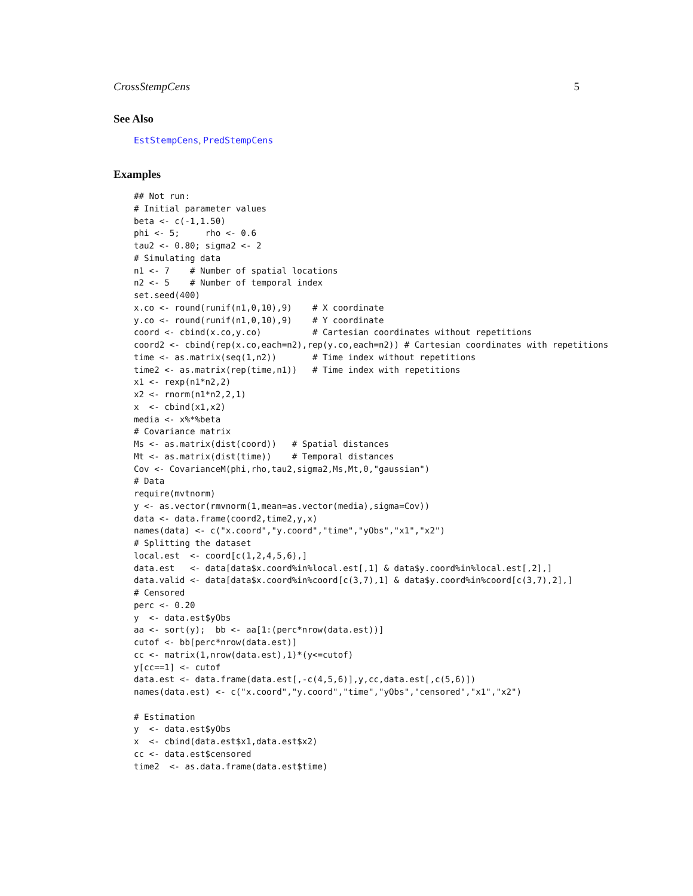CrossStempCens 5
See Also
EstStempCens, PredStempCens
Examples
## Not run:
# Initial parameter values
beta <- c(-1,1.50)
phi <- 5;     rho <- 0.6
tau2 <- 0.80; sigma2 <- 2
# Simulating data
n1 <- 7    # Number of spatial locations
n2 <- 5    # Number of temporal index
set.seed(400)
x.co <- round(runif(n1,0,10),9)    # X coordinate
y.co <- round(runif(n1,0,10),9)    # Y coordinate
coord <- cbind(x.co,y.co)          # Cartesian coordinates without repetitions
coord2 <- cbind(rep(x.co,each=n2),rep(y.co,each=n2)) # Cartesian coordinates with repetitions
time <- as.matrix(seq(1,n2))       # Time index without repetitions
time2 <- as.matrix(rep(time,n1))   # Time index with repetitions
x1 <- rexp(n1*n2,2)
x2 <- rnorm(n1*n2,2,1)
x  <- cbind(x1,x2)
media <- x%*%beta
# Covariance matrix
Ms <- as.matrix(dist(coord))   # Spatial distances
Mt <- as.matrix(dist(time))    # Temporal distances
Cov <- CovarianceM(phi,rho,tau2,sigma2,Ms,Mt,0,"gaussian")
# Data
require(mvtnorm)
y <- as.vector(rmvnorm(1,mean=as.vector(media),sigma=Cov))
data <- data.frame(coord2,time2,y,x)
names(data) <- c("x.coord","y.coord","time","yObs","x1","x2")
# Splitting the dataset
local.est  <- coord[c(1,2,4,5,6),]
data.est   <- data[data$x.coord%in%local.est[,1] & data$y.coord%in%local.est[,2],]
data.valid <- data[data$x.coord%in%coord[c(3,7),1] & data$y.coord%in%coord[c(3,7),2],]
# Censored
perc <- 0.20
y  <- data.est$yObs
aa <- sort(y);  bb <- aa[1:(perc*nrow(data.est))]
cutof <- bb[perc*nrow(data.est)]
cc <- matrix(1,nrow(data.est),1)*(y<=cutof)
y[cc==1] <- cutof
data.est <- data.frame(data.est[,-c(4,5,6)],y,cc,data.est[,c(5,6)])
names(data.est) <- c("x.coord","y.coord","time","yObs","censored","x1","x2")

# Estimation
y  <- data.est$yObs
x  <- cbind(data.est$x1,data.est$x2)
cc <- data.est$censored
time2  <- as.data.frame(data.est$time)